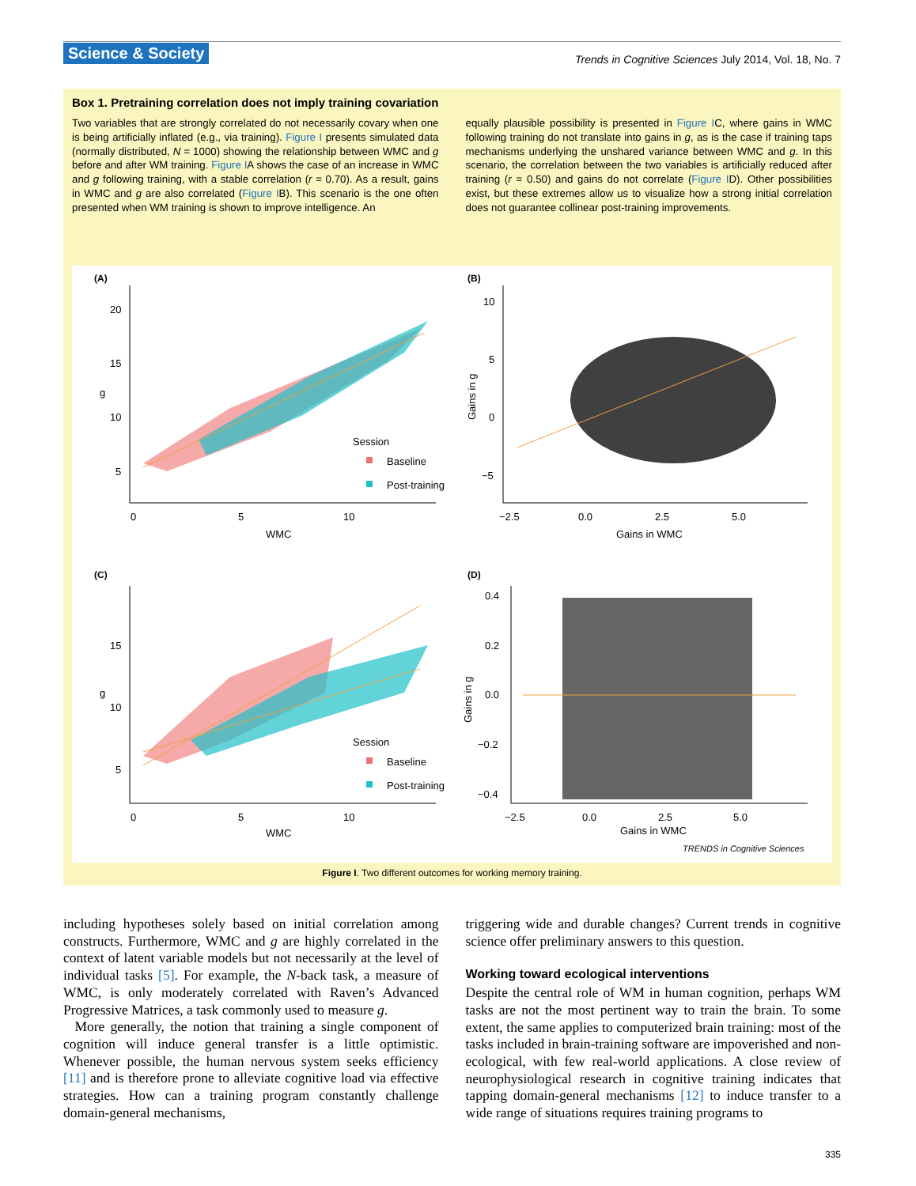Science & Society
Trends in Cognitive Sciences July 2014, Vol. 18, No. 7
Box 1. Pretraining correlation does not imply training covariation
Two variables that are strongly correlated do not necessarily covary when one is being artificially inflated (e.g., via training). Figure I presents simulated data (normally distributed, N = 1000) showing the relationship between WMC and g before and after WM training. Figure IA shows the case of an increase in WMC and g following training, with a stable correlation (r = 0.70). As a result, gains in WMC and g are also correlated (Figure IB). This scenario is the one often presented when WM training is shown to improve intelligence. An
equally plausible possibility is presented in Figure IC, where gains in WMC following training do not translate into gains in g, as is the case if training taps mechanisms underlying the unshared variance between WMC and g. In this scenario, the correlation between the two variables is artificially reduced after training (r = 0.50) and gains do not correlate (Figure ID). Other possibilities exist, but these extremes allow us to visualize how a strong initial correlation does not guarantee collinear post-training improvements.
(A)
20
15
10
5
0
5
10
WMC
g
Session
Baseline
Post-training
(B)
10
5
0
−5
−2.5
0.0
2.5
5.0
Gains in WMC
Gains in g
(C)
15
10
5
0
5
10
WMC
g
Session
Baseline
Post-training
(D)
0.4
0.2
0.0
−0.2
−0.4
−2.5
0.0
2.5
5.0
Gains in WMC
Gains in g
TRENDS in Cognitive Sciences
Figure I. Two different outcomes for working memory training.
including hypotheses solely based on initial correlation among constructs. Furthermore, WMC and g are highly correlated in the context of latent variable models but not necessarily at the level of individual tasks [5]. For example, the N-back task, a measure of WMC, is only moderately correlated with Raven’s Advanced Progressive Matrices, a task commonly used to measure g.
More generally, the notion that training a single component of cognition will induce general transfer is a little optimistic. Whenever possible, the human nervous system seeks efficiency [11] and is therefore prone to alleviate cognitive load via effective strategies. How can a training program constantly challenge domain-general mechanisms,
triggering wide and durable changes? Current trends in cognitive science offer preliminary answers to this question.
Working toward ecological interventions
Despite the central role of WM in human cognition, perhaps WM tasks are not the most pertinent way to train the brain. To some extent, the same applies to computerized brain training: most of the tasks included in brain-training software are impoverished and non-ecological, with few real-world applications. A close review of neurophysiological research in cognitive training indicates that tapping domain-general mechanisms [12] to induce transfer to a wide range of situations requires training programs to
335